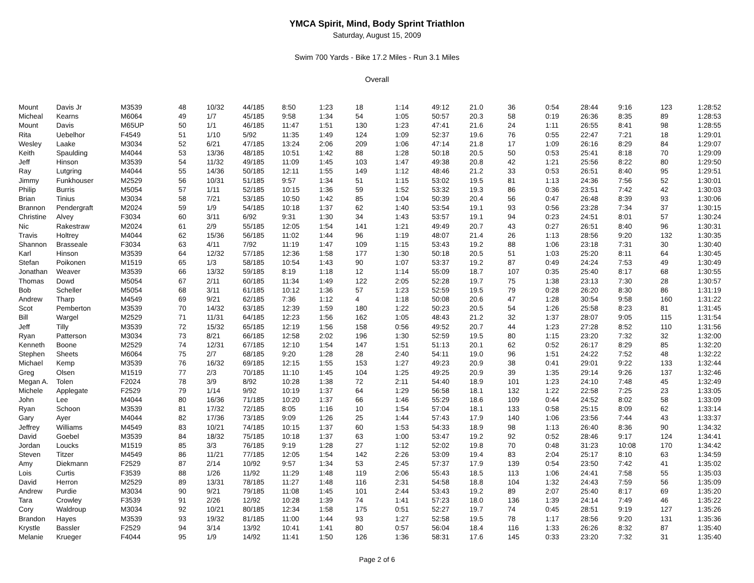YMCA Spirit, Mind, Body Sprint Triathlon
Saturday, August 15, 2009
Swim 700 Yards - Bike 17.2 Miles - Run 3.1 Miles
Overall
| Mount | Davis Jr | M3539 | 48 | 10/32 | 44/185 | 8:50 | 1:23 | 18 | 1:14 | 49:12 | 21.0 | 36 | 0:54 | 28:44 | 9:16 | 123 | 1:28:52 |
| Micheal | Kearns | M6064 | 49 | 1/7 | 45/185 | 9:58 | 1:34 | 54 | 1:05 | 50:57 | 20.3 | 58 | 0:19 | 26:36 | 8:35 | 89 | 1:28:53 |
| Mount | Davis | M65UP | 50 | 1/1 | 46/185 | 11:47 | 1:51 | 130 | 1:23 | 47:41 | 21.6 | 24 | 1:11 | 26:55 | 8:41 | 98 | 1:28:55 |
| Rita | Uebelhor | F4549 | 51 | 1/10 | 5/92 | 11:35 | 1:49 | 124 | 1:09 | 52:37 | 19.6 | 76 | 0:55 | 22:47 | 7:21 | 18 | 1:29:01 |
| Wesley | Laake | M3034 | 52 | 6/21 | 47/185 | 13:24 | 2:06 | 209 | 1:06 | 47:14 | 21.8 | 17 | 1:09 | 26:16 | 8:29 | 84 | 1:29:07 |
| Keith | Spaulding | M4044 | 53 | 13/36 | 48/185 | 10:51 | 1:42 | 88 | 1:28 | 50:18 | 20.5 | 50 | 0:53 | 25:41 | 8:18 | 70 | 1:29:09 |
| Jeff | Hinson | M3539 | 54 | 11/32 | 49/185 | 11:09 | 1:45 | 103 | 1:47 | 49:38 | 20.8 | 42 | 1:21 | 25:56 | 8:22 | 80 | 1:29:50 |
| Ray | Lutgring | M4044 | 55 | 14/36 | 50/185 | 12:11 | 1:55 | 149 | 1:12 | 48:46 | 21.2 | 33 | 0:53 | 26:51 | 8:40 | 95 | 1:29:51 |
| Jimmy | Funkhouser | M2529 | 56 | 10/31 | 51/185 | 9:57 | 1:34 | 51 | 1:15 | 53:02 | 19.5 | 81 | 1:13 | 24:36 | 7:56 | 52 | 1:30:01 |
| Philip | Burris | M5054 | 57 | 1/11 | 52/185 | 10:15 | 1:36 | 59 | 1:52 | 53:32 | 19.3 | 86 | 0:36 | 23:51 | 7:42 | 42 | 1:30:03 |
| Brian | Tinius | M3034 | 58 | 7/21 | 53/185 | 10:50 | 1:42 | 85 | 1:04 | 50:39 | 20.4 | 56 | 0:47 | 26:48 | 8:39 | 93 | 1:30:06 |
| Brannon | Pendergraft | M2024 | 59 | 1/9 | 54/185 | 10:18 | 1:37 | 62 | 1:40 | 53:54 | 19.1 | 93 | 0:56 | 23:28 | 7:34 | 37 | 1:30:15 |
| Christine | Alvey | F3034 | 60 | 3/11 | 6/92 | 9:31 | 1:30 | 34 | 1:43 | 53:57 | 19.1 | 94 | 0:23 | 24:51 | 8:01 | 57 | 1:30:24 |
| Nic | Rakestraw | M2024 | 61 | 2/9 | 55/185 | 12:05 | 1:54 | 141 | 1:21 | 49:49 | 20.7 | 43 | 0:27 | 26:51 | 8:40 | 96 | 1:30:31 |
| Travis | Holtrey | M4044 | 62 | 15/36 | 56/185 | 11:02 | 1:44 | 96 | 1:19 | 48:07 | 21.4 | 26 | 1:13 | 28:56 | 9:20 | 132 | 1:30:35 |
| Shannon | Brasseale | F3034 | 63 | 4/11 | 7/92 | 11:19 | 1:47 | 109 | 1:15 | 53:43 | 19.2 | 88 | 1:06 | 23:18 | 7:31 | 30 | 1:30:40 |
| Karl | Hinson | M3539 | 64 | 12/32 | 57/185 | 12:36 | 1:58 | 177 | 1:30 | 50:18 | 20.5 | 51 | 1:03 | 25:20 | 8:11 | 64 | 1:30:45 |
| Stefan | Poikonen | M1519 | 65 | 1/3 | 58/185 | 10:54 | 1:43 | 90 | 1:07 | 53:37 | 19.2 | 87 | 0:49 | 24:24 | 7:53 | 49 | 1:30:49 |
| Jonathan | Weaver | M3539 | 66 | 13/32 | 59/185 | 8:19 | 1:18 | 12 | 1:14 | 55:09 | 18.7 | 107 | 0:35 | 25:40 | 8:17 | 68 | 1:30:55 |
| Thomas | Dowd | M5054 | 67 | 2/11 | 60/185 | 11:34 | 1:49 | 122 | 2:05 | 52:28 | 19.7 | 75 | 1:38 | 23:13 | 7:30 | 28 | 1:30:57 |
| Bob | Scheller | M5054 | 68 | 3/11 | 61/185 | 10:12 | 1:36 | 57 | 1:23 | 52:59 | 19.5 | 79 | 0:28 | 26:20 | 8:30 | 86 | 1:31:19 |
| Andrew | Tharp | M4549 | 69 | 9/21 | 62/185 | 7:36 | 1:12 | 4 | 1:18 | 50:08 | 20.6 | 47 | 1:28 | 30:54 | 9:58 | 160 | 1:31:22 |
| Scot | Pemberton | M3539 | 70 | 14/32 | 63/185 | 12:39 | 1:59 | 180 | 1:22 | 50:23 | 20.5 | 54 | 1:26 | 25:58 | 8:23 | 81 | 1:31:45 |
| Bill | Wargel | M2529 | 71 | 11/31 | 64/185 | 12:23 | 1:56 | 162 | 1:05 | 48:43 | 21.2 | 32 | 1:37 | 28:07 | 9:05 | 115 | 1:31:54 |
| Jeff | Tilly | M3539 | 72 | 15/32 | 65/185 | 12:19 | 1:56 | 158 | 0:56 | 49:52 | 20.7 | 44 | 1:23 | 27:28 | 8:52 | 110 | 1:31:56 |
| Ryan | Patterson | M3034 | 73 | 8/21 | 66/185 | 12:58 | 2:02 | 196 | 1:30 | 52:59 | 19.5 | 80 | 1:15 | 23:20 | 7:32 | 32 | 1:32:00 |
| Kenneth | Boone | M2529 | 74 | 12/31 | 67/185 | 12:10 | 1:54 | 147 | 1:51 | 51:13 | 20.1 | 62 | 0:52 | 26:17 | 8:29 | 85 | 1:32:20 |
| Stephen | Sheets | M6064 | 75 | 2/7 | 68/185 | 9:20 | 1:28 | 28 | 2:40 | 54:11 | 19.0 | 96 | 1:51 | 24:22 | 7:52 | 48 | 1:32:22 |
| Michael | Kemp | M3539 | 76 | 16/32 | 69/185 | 12:15 | 1:55 | 153 | 1:27 | 49:23 | 20.9 | 38 | 0:41 | 29:01 | 9:22 | 133 | 1:32:44 |
| Greg | Olsen | M1519 | 77 | 2/3 | 70/185 | 11:10 | 1:45 | 104 | 1:25 | 49:25 | 20.9 | 39 | 1:35 | 29:14 | 9:26 | 137 | 1:32:46 |
| Megan A. | Tolen | F2024 | 78 | 3/9 | 8/92 | 10:28 | 1:38 | 72 | 2:11 | 54:40 | 18.9 | 101 | 1:23 | 24:10 | 7:48 | 45 | 1:32:49 |
| Michele | Applegate | F2529 | 79 | 1/14 | 9/92 | 10:19 | 1:37 | 64 | 1:29 | 56:58 | 18.1 | 132 | 1:22 | 22:58 | 7:25 | 23 | 1:33:05 |
| John | Lee | M4044 | 80 | 16/36 | 71/185 | 10:20 | 1:37 | 66 | 1:46 | 55:29 | 18.6 | 109 | 0:44 | 24:52 | 8:02 | 58 | 1:33:09 |
| Ryan | Schoon | M3539 | 81 | 17/32 | 72/185 | 8:05 | 1:16 | 10 | 1:54 | 57:04 | 18.1 | 133 | 0:58 | 25:15 | 8:09 | 62 | 1:33:14 |
| Gary | Ayer | M4044 | 82 | 17/36 | 73/185 | 9:09 | 1:26 | 25 | 1:44 | 57:43 | 17.9 | 140 | 1:06 | 23:56 | 7:44 | 43 | 1:33:37 |
| Jeffrey | Williams | M4549 | 83 | 10/21 | 74/185 | 10:15 | 1:37 | 60 | 1:53 | 54:33 | 18.9 | 98 | 1:13 | 26:40 | 8:36 | 90 | 1:34:32 |
| David | Goebel | M3539 | 84 | 18/32 | 75/185 | 10:18 | 1:37 | 63 | 1:00 | 53:47 | 19.2 | 92 | 0:52 | 28:46 | 9:17 | 124 | 1:34:41 |
| Jordan | Loucks | M1519 | 85 | 3/3 | 76/185 | 9:19 | 1:28 | 27 | 1:12 | 52:02 | 19.8 | 70 | 0:48 | 31:23 | 10:08 | 170 | 1:34:42 |
| Steven | Titzer | M4549 | 86 | 11/21 | 77/185 | 12:05 | 1:54 | 142 | 2:26 | 53:09 | 19.4 | 83 | 2:04 | 25:17 | 8:10 | 63 | 1:34:59 |
| Amy | Diekmann | F2529 | 87 | 2/14 | 10/92 | 9:57 | 1:34 | 53 | 2:45 | 57:37 | 17.9 | 139 | 0:54 | 23:50 | 7:42 | 41 | 1:35:02 |
| Lois | Curtis | F3539 | 88 | 1/26 | 11/92 | 11:29 | 1:48 | 119 | 2:06 | 55:43 | 18.5 | 113 | 1:06 | 24:41 | 7:58 | 55 | 1:35:03 |
| David | Herron | M2529 | 89 | 13/31 | 78/185 | 11:27 | 1:48 | 116 | 2:31 | 54:58 | 18.8 | 104 | 1:32 | 24:43 | 7:59 | 56 | 1:35:09 |
| Andrew | Purdie | M3034 | 90 | 9/21 | 79/185 | 11:08 | 1:45 | 101 | 2:44 | 53:43 | 19.2 | 89 | 2:07 | 25:40 | 8:17 | 69 | 1:35:20 |
| Tara | Crowley | F3539 | 91 | 2/26 | 12/92 | 10:28 | 1:39 | 74 | 1:41 | 57:23 | 18.0 | 136 | 1:39 | 24:14 | 7:49 | 46 | 1:35:22 |
| Cory | Waldroup | M3034 | 92 | 10/21 | 80/185 | 12:34 | 1:58 | 175 | 0:51 | 52:27 | 19.7 | 74 | 0:45 | 28:51 | 9:19 | 127 | 1:35:26 |
| Brandon | Hayes | M3539 | 93 | 19/32 | 81/185 | 11:00 | 1:44 | 93 | 1:27 | 52:58 | 19.5 | 78 | 1:17 | 28:56 | 9:20 | 131 | 1:35:36 |
| Krystle | Bassler | F2529 | 94 | 3/14 | 13/92 | 10:41 | 1:41 | 80 | 0:57 | 56:04 | 18.4 | 116 | 1:33 | 26:26 | 8:32 | 87 | 1:35:40 |
| Melanie | Krueger | F4044 | 95 | 1/9 | 14/92 | 11:41 | 1:50 | 126 | 1:36 | 58:31 | 17.6 | 145 | 0:33 | 23:20 | 7:32 | 31 | 1:35:40 |
Page 2 of 6